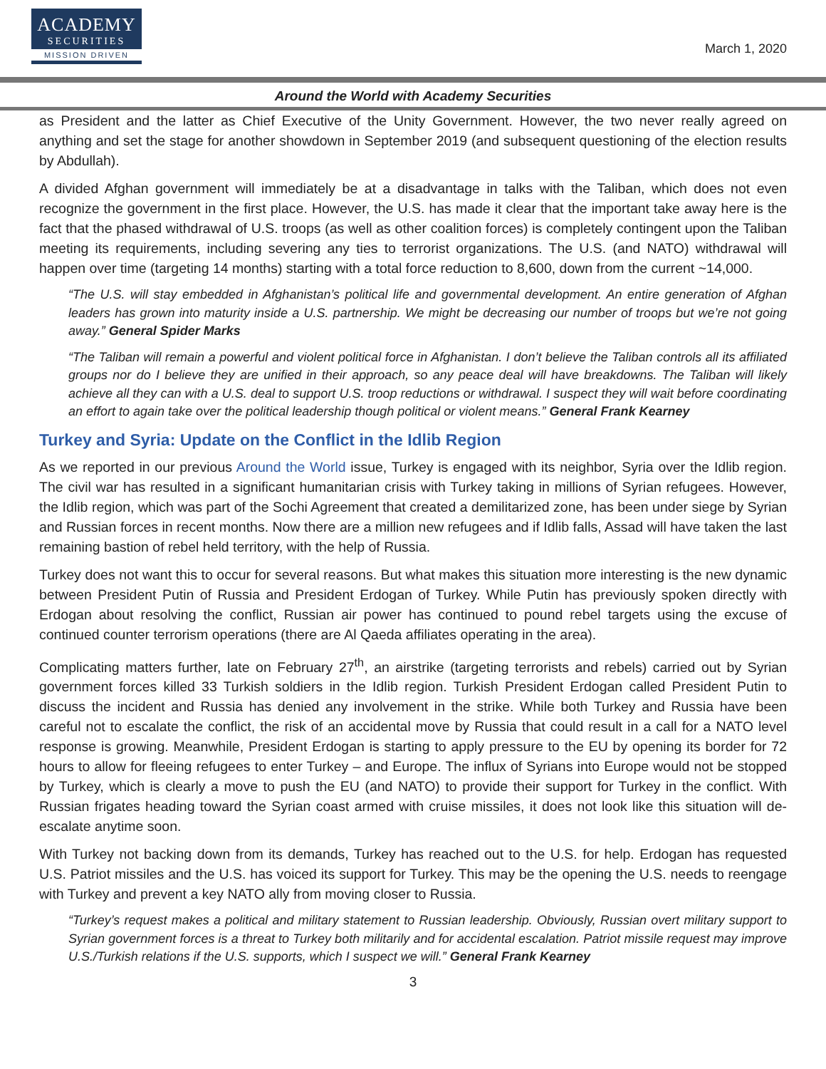ACADEMY
SECURITIES
MISSION DRIVEN
March 1, 2020
Around the World with Academy Securities
as President and the latter as Chief Executive of the Unity Government. However, the two never really agreed on anything and set the stage for another showdown in September 2019 (and subsequent questioning of the election results by Abdullah).
A divided Afghan government will immediately be at a disadvantage in talks with the Taliban, which does not even recognize the government in the first place. However, the U.S. has made it clear that the important take away here is the fact that the phased withdrawal of U.S. troops (as well as other coalition forces) is completely contingent upon the Taliban meeting its requirements, including severing any ties to terrorist organizations. The U.S. (and NATO) withdrawal will happen over time (targeting 14 months) starting with a total force reduction to 8,600, down from the current ~14,000.
“The U.S. will stay embedded in Afghanistan’s political life and governmental development. An entire generation of Afghan leaders has grown into maturity inside a U.S. partnership. We might be decreasing our number of troops but we’re not going away.” General Spider Marks
“The Taliban will remain a powerful and violent political force in Afghanistan. I don’t believe the Taliban controls all its affiliated groups nor do I believe they are unified in their approach, so any peace deal will have breakdowns. The Taliban will likely achieve all they can with a U.S. deal to support U.S. troop reductions or withdrawal. I suspect they will wait before coordinating an effort to again take over the political leadership though political or violent means.” General Frank Kearney
Turkey and Syria: Update on the Conflict in the Idlib Region
As we reported in our previous Around the World issue, Turkey is engaged with its neighbor, Syria over the Idlib region. The civil war has resulted in a significant humanitarian crisis with Turkey taking in millions of Syrian refugees. However, the Idlib region, which was part of the Sochi Agreement that created a demilitarized zone, has been under siege by Syrian and Russian forces in recent months. Now there are a million new refugees and if Idlib falls, Assad will have taken the last remaining bastion of rebel held territory, with the help of Russia.
Turkey does not want this to occur for several reasons. But what makes this situation more interesting is the new dynamic between President Putin of Russia and President Erdogan of Turkey. While Putin has previously spoken directly with Erdogan about resolving the conflict, Russian air power has continued to pound rebel targets using the excuse of continued counter terrorism operations (there are Al Qaeda affiliates operating in the area).
Complicating matters further, late on February 27<sup>th</sup>, an airstrike (targeting terrorists and rebels) carried out by Syrian government forces killed 33 Turkish soldiers in the Idlib region. Turkish President Erdogan called President Putin to discuss the incident and Russia has denied any involvement in the strike. While both Turkey and Russia have been careful not to escalate the conflict, the risk of an accidental move by Russia that could result in a call for a NATO level response is growing. Meanwhile, President Erdogan is starting to apply pressure to the EU by opening its border for 72 hours to allow for fleeing refugees to enter Turkey – and Europe. The influx of Syrians into Europe would not be stopped by Turkey, which is clearly a move to push the EU (and NATO) to provide their support for Turkey in the conflict. With Russian frigates heading toward the Syrian coast armed with cruise missiles, it does not look like this situation will de-escalate anytime soon.
With Turkey not backing down from its demands, Turkey has reached out to the U.S. for help. Erdogan has requested U.S. Patriot missiles and the U.S. has voiced its support for Turkey. This may be the opening the U.S. needs to reengage with Turkey and prevent a key NATO ally from moving closer to Russia.
“Turkey’s request makes a political and military statement to Russian leadership. Obviously, Russian overt military support to Syrian government forces is a threat to Turkey both militarily and for accidental escalation. Patriot missile request may improve U.S./Turkish relations if the U.S. supports, which I suspect we will.” General Frank Kearney
3